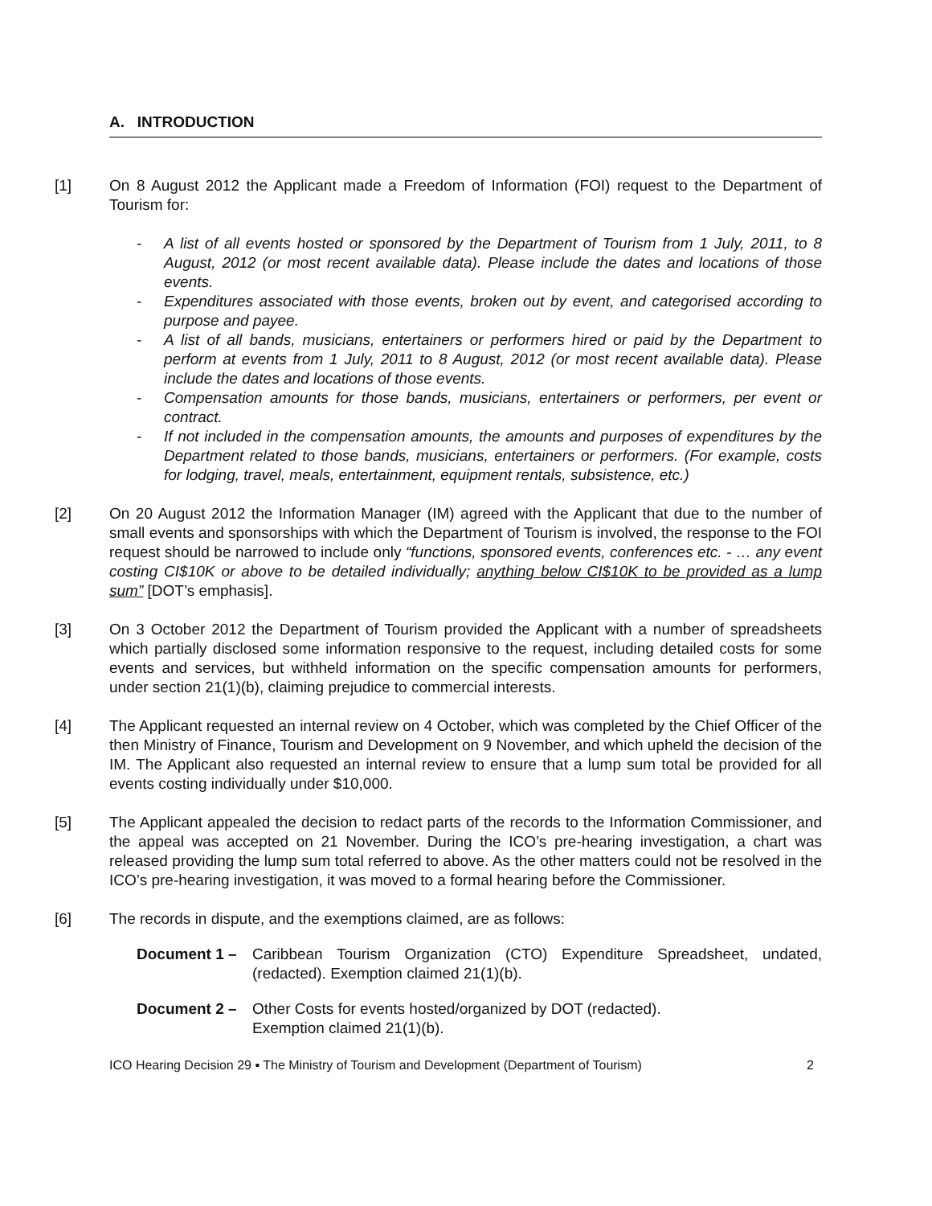A. INTRODUCTION
[1] On 8 August 2012 the Applicant made a Freedom of Information (FOI) request to the Department of Tourism for:
- A list of all events hosted or sponsored by the Department of Tourism from 1 July, 2011, to 8 August, 2012 (or most recent available data). Please include the dates and locations of those events.
- Expenditures associated with those events, broken out by event, and categorised according to purpose and payee.
- A list of all bands, musicians, entertainers or performers hired or paid by the Department to perform at events from 1 July, 2011 to 8 August, 2012 (or most recent available data). Please include the dates and locations of those events.
- Compensation amounts for those bands, musicians, entertainers or performers, per event or contract.
- If not included in the compensation amounts, the amounts and purposes of expenditures by the Department related to those bands, musicians, entertainers or performers. (For example, costs for lodging, travel, meals, entertainment, equipment rentals, subsistence, etc.)
[2] On 20 August 2012 the Information Manager (IM) agreed with the Applicant that due to the number of small events and sponsorships with which the Department of Tourism is involved, the response to the FOI request should be narrowed to include only “functions, sponsored events, conferences etc. - … any event costing CI$10K or above to be detailed individually; anything below CI$10K to be provided as a lump sum” [DOT’s emphasis].
[3] On 3 October 2012 the Department of Tourism provided the Applicant with a number of spreadsheets which partially disclosed some information responsive to the request, including detailed costs for some events and services, but withheld information on the specific compensation amounts for performers, under section 21(1)(b), claiming prejudice to commercial interests.
[4] The Applicant requested an internal review on 4 October, which was completed by the Chief Officer of the then Ministry of Finance, Tourism and Development on 9 November, and which upheld the decision of the IM. The Applicant also requested an internal review to ensure that a lump sum total be provided for all events costing individually under $10,000.
[5] The Applicant appealed the decision to redact parts of the records to the Information Commissioner, and the appeal was accepted on 21 November. During the ICO’s pre-hearing investigation, a chart was released providing the lump sum total referred to above. As the other matters could not be resolved in the ICO’s pre-hearing investigation, it was moved to a formal hearing before the Commissioner.
[6] The records in dispute, and the exemptions claimed, are as follows:
Document 1 – Caribbean Tourism Organization (CTO) Expenditure Spreadsheet, undated, (redacted). Exemption claimed 21(1)(b).
Document 2 – Other Costs for events hosted/organized by DOT (redacted).
Exemption claimed 21(1)(b).
ICO Hearing Decision 29 ▪ The Ministry of Tourism and Development (Department of Tourism) 2